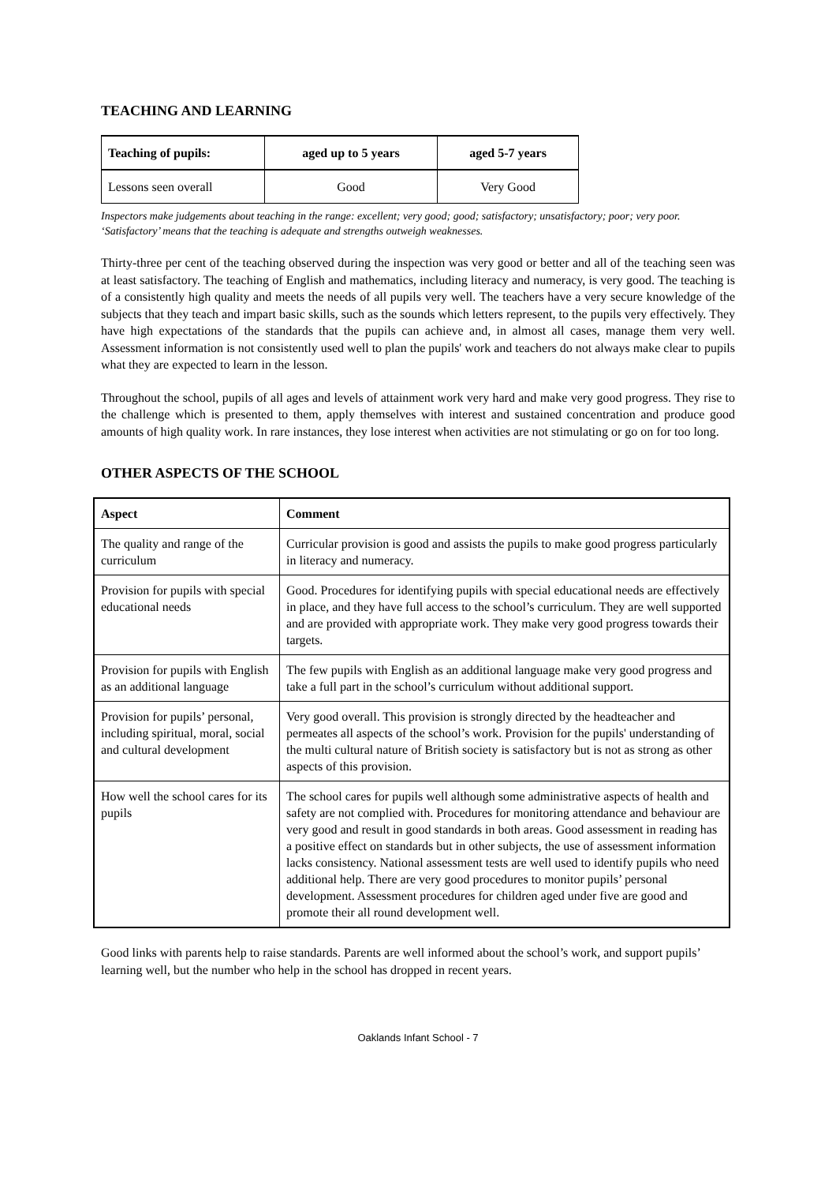TEACHING AND LEARNING
| Teaching of pupils: | aged up to 5 years | aged 5-7 years |
| --- | --- | --- |
| Lessons seen overall | Good | Very Good |
Inspectors make judgements about teaching in the range: excellent; very good; good; satisfactory; unsatisfactory; poor; very poor. ‘Satisfactory’ means that the teaching is adequate and strengths outweigh weaknesses.
Thirty-three per cent of the teaching observed during the inspection was very good or better and all of the teaching seen was at least satisfactory. The teaching of English and mathematics, including literacy and numeracy, is very good. The teaching is of a consistently high quality and meets the needs of all pupils very well. The teachers have a very secure knowledge of the subjects that they teach and impart basic skills, such as the sounds which letters represent, to the pupils very effectively. They have high expectations of the standards that the pupils can achieve and, in almost all cases, manage them very well. Assessment information is not consistently used well to plan the pupils' work and teachers do not always make clear to pupils what they are expected to learn in the lesson.
Throughout the school, pupils of all ages and levels of attainment work very hard and make very good progress. They rise to the challenge which is presented to them, apply themselves with interest and sustained concentration and produce good amounts of high quality work. In rare instances, they lose interest when activities are not stimulating or go on for too long.
OTHER ASPECTS OF THE SCHOOL
| Aspect | Comment |
| --- | --- |
| The quality and range of the curriculum | Curricular provision is good and assists the pupils to make good progress particularly in literacy and numeracy. |
| Provision for pupils with special educational needs | Good. Procedures for identifying pupils with special educational needs are effectively in place, and they have full access to the school’s curriculum. They are well supported and are provided with appropriate work. They make very good progress towards their targets. |
| Provision for pupils with English as an additional language | The few pupils with English as an additional language make very good progress and take a full part in the school’s curriculum without additional support. |
| Provision for pupils’ personal, including spiritual, moral, social and cultural development | Very good overall. This provision is strongly directed by the headteacher and permeates all aspects of the school’s work. Provision for the pupils' understanding of the multi cultural nature of British society is satisfactory but is not as strong as other aspects of this provision. |
| How well the school cares for its pupils | The school cares for pupils well although some administrative aspects of health and safety are not complied with. Procedures for monitoring attendance and behaviour are very good and result in good standards in both areas. Good assessment in reading has a positive effect on standards but in other subjects, the use of assessment information lacks consistency. National assessment tests are well used to identify pupils who need additional help. There are very good procedures to monitor pupils’ personal development. Assessment procedures for children aged under five are good and promote their all round development well. |
Good links with parents help to raise standards. Parents are well informed about the school’s work, and support pupils’ learning well, but the number who help in the school has dropped in recent years.
Oaklands Infant School - 7